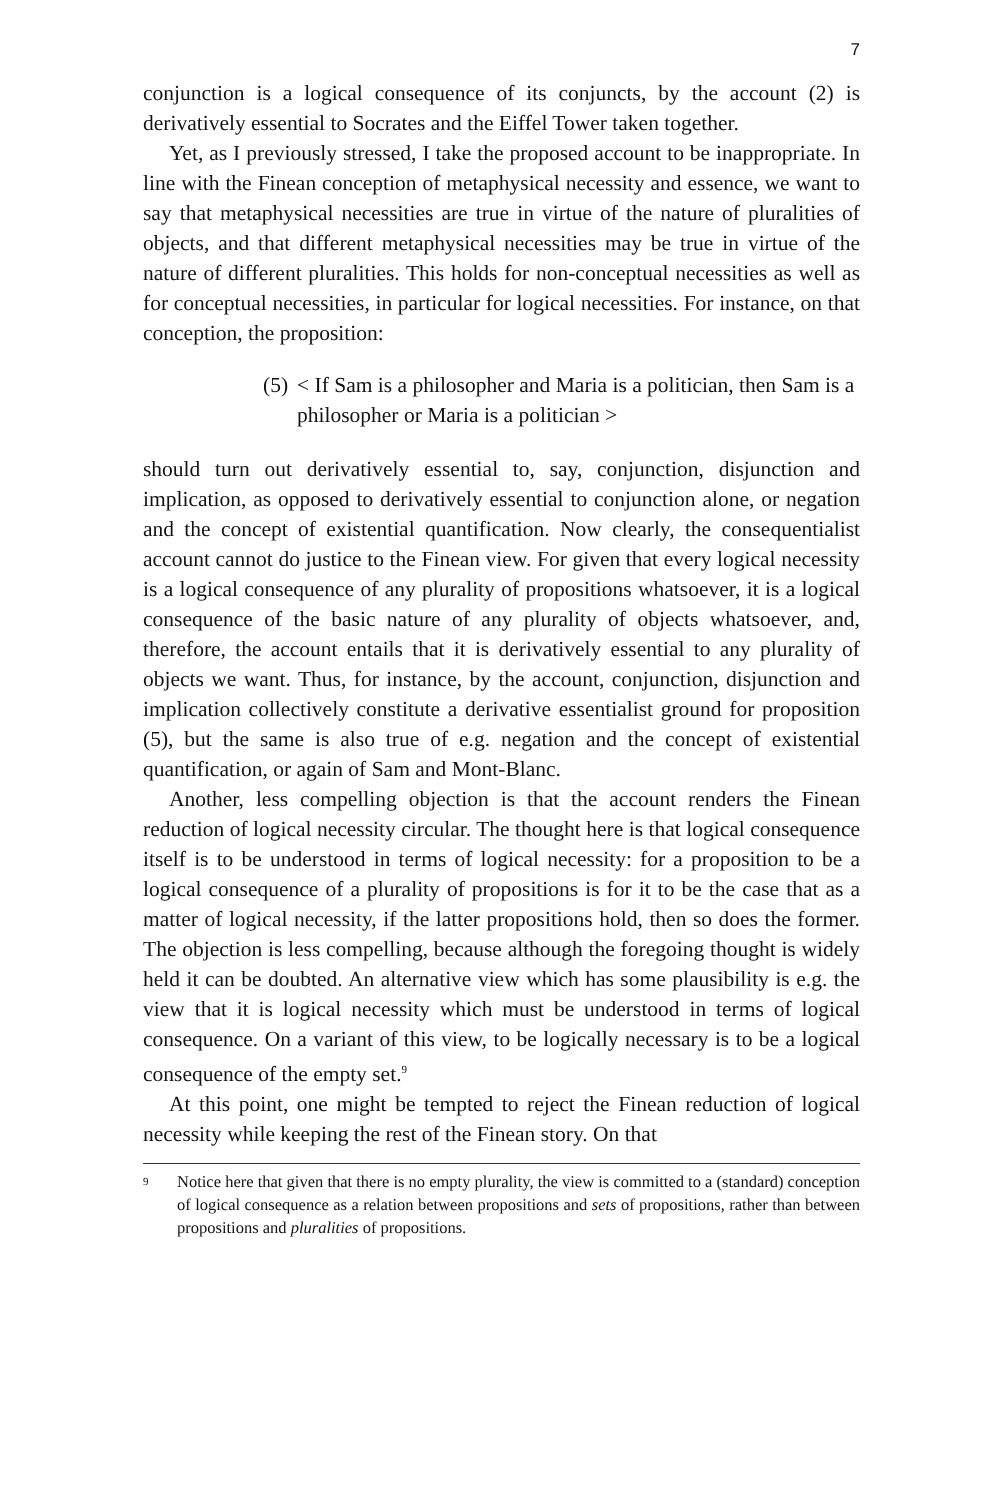7
conjunction is a logical consequence of its conjuncts, by the account (2) is derivatively essential to Socrates and the Eiffel Tower taken together.
Yet, as I previously stressed, I take the proposed account to be inappropriate. In line with the Finean conception of metaphysical necessity and essence, we want to say that metaphysical necessities are true in virtue of the nature of pluralities of objects, and that different metaphysical necessities may be true in virtue of the nature of different pluralities. This holds for non-conceptual necessities as well as for conceptual necessities, in particular for logical necessities. For instance, on that conception, the proposition:
(5) < If Sam is a philosopher and Maria is a politician, then Sam is a philosopher or Maria is a politician >
should turn out derivatively essential to, say, conjunction, disjunction and implication, as opposed to derivatively essential to conjunction alone, or negation and the concept of existential quantification. Now clearly, the consequentialist account cannot do justice to the Finean view. For given that every logical necessity is a logical consequence of any plurality of propositions whatsoever, it is a logical consequence of the basic nature of any plurality of objects whatsoever, and, therefore, the account entails that it is derivatively essential to any plurality of objects we want. Thus, for instance, by the account, conjunction, disjunction and implication collectively constitute a derivative essentialist ground for proposition (5), but the same is also true of e.g. negation and the concept of existential quantification, or again of Sam and Mont-Blanc.
Another, less compelling objection is that the account renders the Finean reduction of logical necessity circular. The thought here is that logical consequence itself is to be understood in terms of logical necessity: for a proposition to be a logical consequence of a plurality of propositions is for it to be the case that as a matter of logical necessity, if the latter propositions hold, then so does the former. The objection is less compelling, because although the foregoing thought is widely held it can be doubted. An alternative view which has some plausibility is e.g. the view that it is logical necessity which must be understood in terms of logical consequence. On a variant of this view, to be logically necessary is to be a logical consequence of the empty set.<sup>9</sup>
At this point, one might be tempted to reject the Finean reduction of logical necessity while keeping the rest of the Finean story. On that
<sup>9</sup>
Notice here that given that there is no empty plurality, the view is committed to a (standard) conception of logical consequence as a relation between propositions and sets of propositions, rather than between propositions and pluralities of propositions.